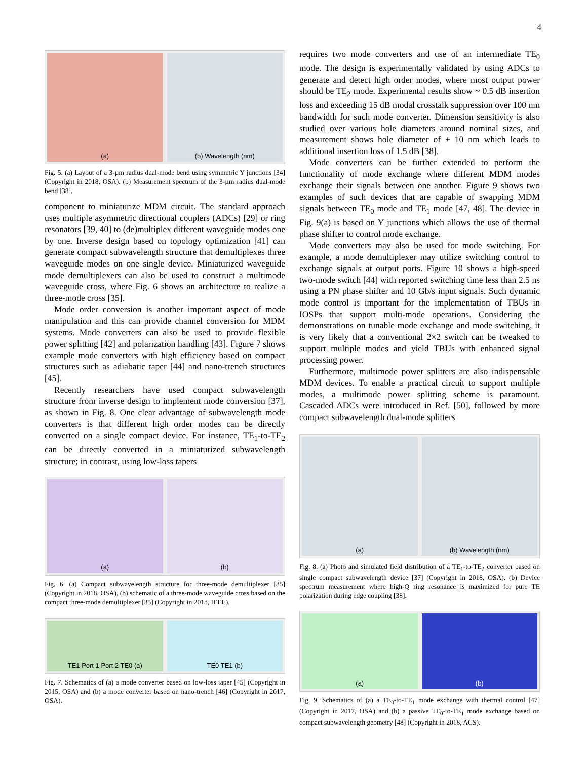4
(a) (b) Wavelength (nm)
Fig. 5. (a) Layout of a 3-µm radius dual-mode bend using symmetric Y junctions [34] (Copyright in 2018, OSA). (b) Measurement spectrum of the 3-µm radius dual-mode bend [38].
component to miniaturize MDM circuit. The standard approach uses multiple asymmetric directional couplers (ADCs) [29] or ring resonators [39, 40] to (de)multiplex different waveguide modes one by one. Inverse design based on topology optimization [41] can generate compact subwavelength structure that demultiplexes three waveguide modes on one single device. Miniaturized waveguide mode demultiplexers can also be used to construct a multimode waveguide cross, where Fig. 6 shows an architecture to realize a three-mode cross [35].
Mode order conversion is another important aspect of mode manipulation and this can provide channel conversion for MDM systems. Mode converters can also be used to provide flexible power splitting [42] and polarization handling [43]. Figure 7 shows example mode converters with high efficiency based on compact structures such as adiabatic taper [44] and nano-trench structures [45].
Recently researchers have used compact subwavelength structure from inverse design to implement mode conversion [37], as shown in Fig. 8. One clear advantage of subwavelength mode converters is that different high order modes can be directly converted on a single compact device. For instance, TE<sub>1</sub>-to-TE<sub>2</sub> can be directly converted in a miniaturized subwavelength structure; in contrast, using low-loss tapers
(a) (b)
Fig. 6. (a) Compact subwavelength structure for three-mode demultiplexer [35] (Copyright in 2018, OSA), (b) schematic of a three-mode waveguide cross based on the compact three-mode demultiplexer [35] (Copyright in 2018, IEEE).
TE1 Port 1 Port 2 TE0 (a) TE0 TE1 (b)
Fig. 7. Schematics of (a) a mode converter based on low-loss taper [45] (Copyright in 2015, OSA) and (b) a mode converter based on nano-trench [46] (Copyright in 2017, OSA).
requires two mode converters and use of an intermediate TE<sub>0</sub> mode. The design is experimentally validated by using ADCs to generate and detect high order modes, where most output power should be TE<sub>2</sub> mode. Experimental results show ~ 0.5 dB insertion loss and exceeding 15 dB modal crosstalk suppression over 100 nm bandwidth for such mode converter. Dimension sensitivity is also studied over various hole diameters around nominal sizes, and measurement shows hole diameter of ± 10 nm which leads to additional insertion loss of 1.5 dB [38].
Mode converters can be further extended to perform the functionality of mode exchange where different MDM modes exchange their signals between one another. Figure 9 shows two examples of such devices that are capable of swapping MDM signals between TE<sub>0</sub> mode and TE<sub>1</sub> mode [47, 48]. The device in Fig. 9(a) is based on Y junctions which allows the use of thermal phase shifter to control mode exchange.
Mode converters may also be used for mode switching. For example, a mode demultiplexer may utilize switching control to exchange signals at output ports. Figure 10 shows a high-speed two-mode switch [44] with reported switching time less than 2.5 ns using a PN phase shifter and 10 Gb/s input signals. Such dynamic mode control is important for the implementation of TBUs in IOSPs that support multi-mode operations. Considering the demonstrations on tunable mode exchange and mode switching, it is very likely that a conventional 2×2 switch can be tweaked to support multiple modes and yield TBUs with enhanced signal processing power.
Furthermore, multimode power splitters are also indispensable MDM devices. To enable a practical circuit to support multiple modes, a multimode power splitting scheme is paramount. Cascaded ADCs were introduced in Ref. [50], followed by more compact subwavelength dual-mode splitters
(a) (b) Wavelength (nm)
Fig. 8. (a) Photo and simulated field distribution of a TE<sub>1</sub>-to-TE<sub>2</sub> converter based on single compact subwavelength device [37] (Copyright in 2018, OSA). (b) Device spectrum measurement where high-Q ring resonance is maximized for pure TE polarization during edge coupling [38].
(a) (b)
Fig. 9. Schematics of (a) a TE<sub>0</sub>-to-TE<sub>1</sub> mode exchange with thermal control [47] (Copyright in 2017, OSA) and (b) a passive TE<sub>0</sub>-to-TE<sub>1</sub> mode exchange based on compact subwavelength geometry [48] (Copyright in 2018, ACS).